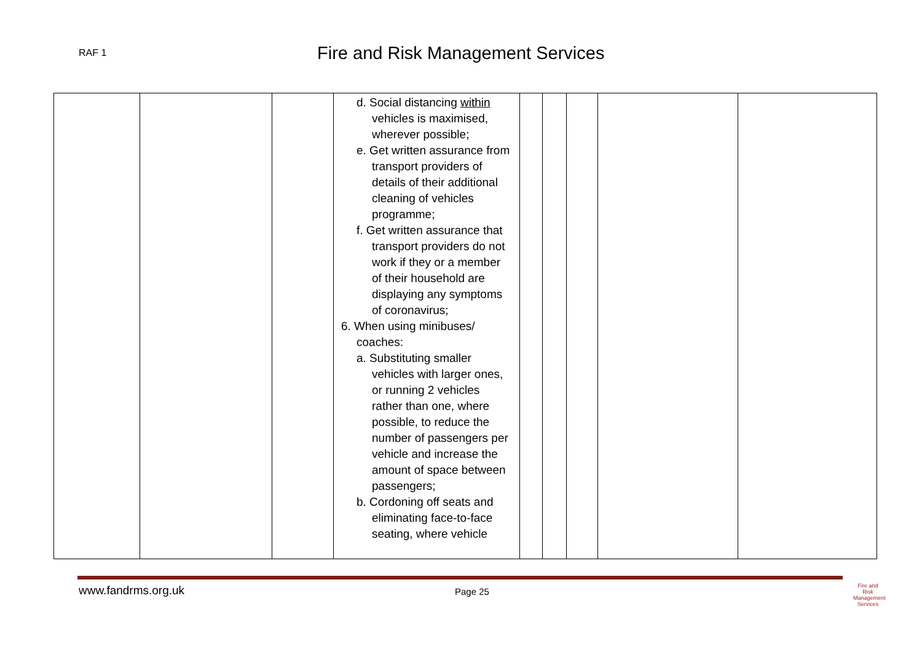RAF 1
Fire and Risk Management Services
| | | | d. Social distancing within vehicles is maximised, wherever possible; e. Get written assurance from transport providers of details of their additional cleaning of vehicles programme; f. Get written assurance that transport providers do not work if they or a member of their household are displaying any symptoms of coronavirus; 6. When using minibuses/ coaches: a. Substituting smaller vehicles with larger ones, or running 2 vehicles rather than one, where possible, to reduce the number of passengers per vehicle and increase the amount of space between passengers; b. Cordoning off seats and eliminating face-to-face seating, where vehicle | | | | | |
www.fandrms.org.uk
Page 25
Fire and Risk
Management Services